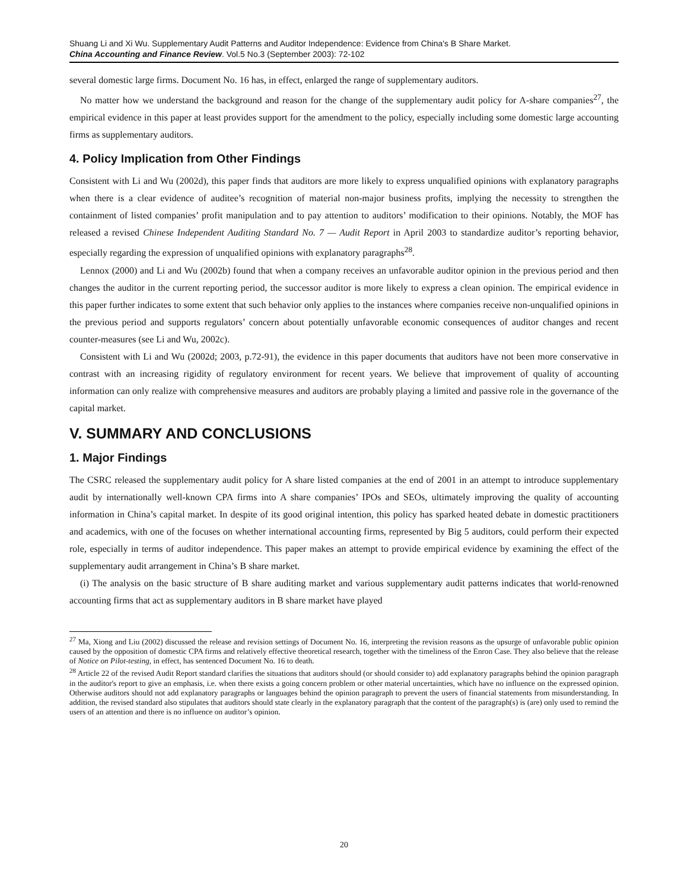Shuang Li and Xi Wu. Supplementary Audit Patterns and Auditor Independence: Evidence from China's B Share Market.
China Accounting and Finance Review. Vol.5 No.3 (September 2003): 72-102
several domestic large firms. Document No. 16 has, in effect, enlarged the range of supplementary auditors.
No matter how we understand the background and reason for the change of the supplementary audit policy for A-share companies<sup>27</sup>, the empirical evidence in this paper at least provides support for the amendment to the policy, especially including some domestic large accounting firms as supplementary auditors.
4. Policy Implication from Other Findings
Consistent with Li and Wu (2002d), this paper finds that auditors are more likely to express unqualified opinions with explanatory paragraphs when there is a clear evidence of auditee’s recognition of material non-major business profits, implying the necessity to strengthen the containment of listed companies’ profit manipulation and to pay attention to auditors’ modification to their opinions. Notably, the MOF has released a revised Chinese Independent Auditing Standard No. 7 — Audit Report in April 2003 to standardize auditor’s reporting behavior, especially regarding the expression of unqualified opinions with explanatory paragraphs<sup>28</sup>.
Lennox (2000) and Li and Wu (2002b) found that when a company receives an unfavorable auditor opinion in the previous period and then changes the auditor in the current reporting period, the successor auditor is more likely to express a clean opinion. The empirical evidence in this paper further indicates to some extent that such behavior only applies to the instances where companies receive non-unqualified opinions in the previous period and supports regulators’ concern about potentially unfavorable economic consequences of auditor changes and recent counter-measures (see Li and Wu, 2002c).
Consistent with Li and Wu (2002d; 2003, p.72-91), the evidence in this paper documents that auditors have not been more conservative in contrast with an increasing rigidity of regulatory environment for recent years. We believe that improvement of quality of accounting information can only realize with comprehensive measures and auditors are probably playing a limited and passive role in the governance of the capital market.
V. SUMMARY AND CONCLUSIONS
1. Major Findings
The CSRC released the supplementary audit policy for A share listed companies at the end of 2001 in an attempt to introduce supplementary audit by internationally well-known CPA firms into A share companies’ IPOs and SEOs, ultimately improving the quality of accounting information in China’s capital market. In despite of its good original intention, this policy has sparked heated debate in domestic practitioners and academics, with one of the focuses on whether international accounting firms, represented by Big 5 auditors, could perform their expected role, especially in terms of auditor independence. This paper makes an attempt to provide empirical evidence by examining the effect of the supplementary audit arrangement in China’s B share market.
(i) The analysis on the basic structure of B share auditing market and various supplementary audit patterns indicates that world-renowned accounting firms that act as supplementary auditors in B share market have played
<sup>27</sup> Ma, Xiong and Liu (2002) discussed the release and revision settings of Document No. 16, interpreting the revision reasons as the upsurge of unfavorable public opinion caused by the opposition of domestic CPA firms and relatively effective theoretical research, together with the timeliness of the Enron Case. They also believe that the release of Notice on Pilot-testing, in effect, has sentenced Document No. 16 to death.
<sup>28</sup> Article 22 of the revised Audit Report standard clarifies the situations that auditors should (or should consider to) add explanatory paragraphs behind the opinion paragraph in the auditor's report to give an emphasis, i.e. when there exists a going concern problem or other material uncertainties, which have no influence on the expressed opinion. Otherwise auditors should not add explanatory paragraphs or languages behind the opinion paragraph to prevent the users of financial statements from misunderstanding. In addition, the revised standard also stipulates that auditors should state clearly in the explanatory paragraph that the content of the paragraph(s) is (are) only used to remind the users of an attention and there is no influence on auditor’s opinion.
20